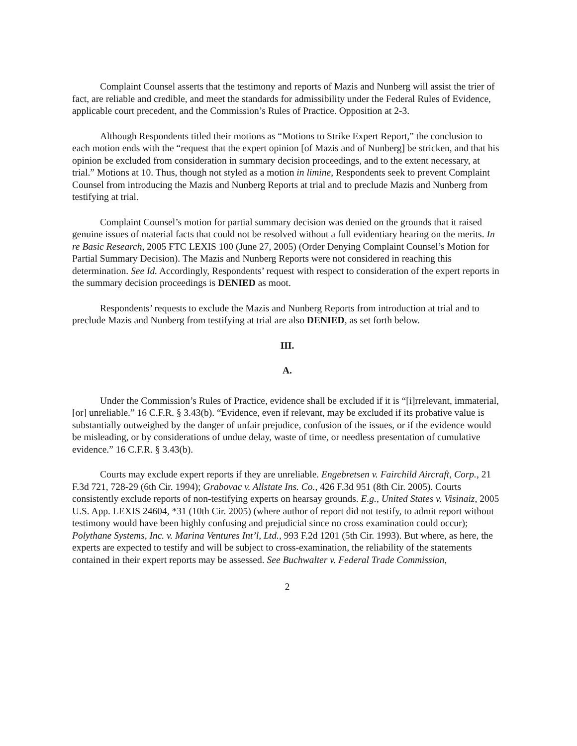Complaint Counsel asserts that the testimony and reports of Mazis and Nunberg will assist the trier of fact, are reliable and credible, and meet the standards for admissibility under the Federal Rules of Evidence, applicable court precedent, and the Commission’s Rules of Practice. Opposition at 2-3.
Although Respondents titled their motions as “Motions to Strike Expert Report,” the conclusion to each motion ends with the “request that the expert opinion [of Mazis and of Nunberg] be stricken, and that his opinion be excluded from consideration in summary decision proceedings, and to the extent necessary, at trial.” Motions at 10. Thus, though not styled as a motion in limine, Respondents seek to prevent Complaint Counsel from introducing the Mazis and Nunberg Reports at trial and to preclude Mazis and Nunberg from testifying at trial.
Complaint Counsel’s motion for partial summary decision was denied on the grounds that it raised genuine issues of material facts that could not be resolved without a full evidentiary hearing on the merits. In re Basic Research, 2005 FTC LEXIS 100 (June 27, 2005) (Order Denying Complaint Counsel’s Motion for Partial Summary Decision). The Mazis and Nunberg Reports were not considered in reaching this determination. See Id. Accordingly, Respondents’ request with respect to consideration of the expert reports in the summary decision proceedings is DENIED as moot.
Respondents’ requests to exclude the Mazis and Nunberg Reports from introduction at trial and to preclude Mazis and Nunberg from testifying at trial are also DENIED, as set forth below.
III.
A.
Under the Commission’s Rules of Practice, evidence shall be excluded if it is “[i]rrelevant, immaterial, [or] unreliable.” 16 C.F.R. § 3.43(b). “Evidence, even if relevant, may be excluded if its probative value is substantially outweighed by the danger of unfair prejudice, confusion of the issues, or if the evidence would be misleading, or by considerations of undue delay, waste of time, or needless presentation of cumulative evidence.” 16 C.F.R. § 3.43(b).
Courts may exclude expert reports if they are unreliable. Engebretsen v. Fairchild Aircraft, Corp., 21 F.3d 721, 728-29 (6th Cir. 1994); Grabovac v. Allstate Ins. Co., 426 F.3d 951 (8th Cir. 2005). Courts consistently exclude reports of non-testifying experts on hearsay grounds. E.g., United States v. Visinaiz, 2005 U.S. App. LEXIS 24604, *31 (10th Cir. 2005) (where author of report did not testify, to admit report without testimony would have been highly confusing and prejudicial since no cross examination could occur); Polythane Systems, Inc. v. Marina Ventures Int’l, Ltd., 993 F.2d 1201 (5th Cir. 1993). But where, as here, the experts are expected to testify and will be subject to cross-examination, the reliability of the statements contained in their expert reports may be assessed. See Buchwalter v. Federal Trade Commission,
2